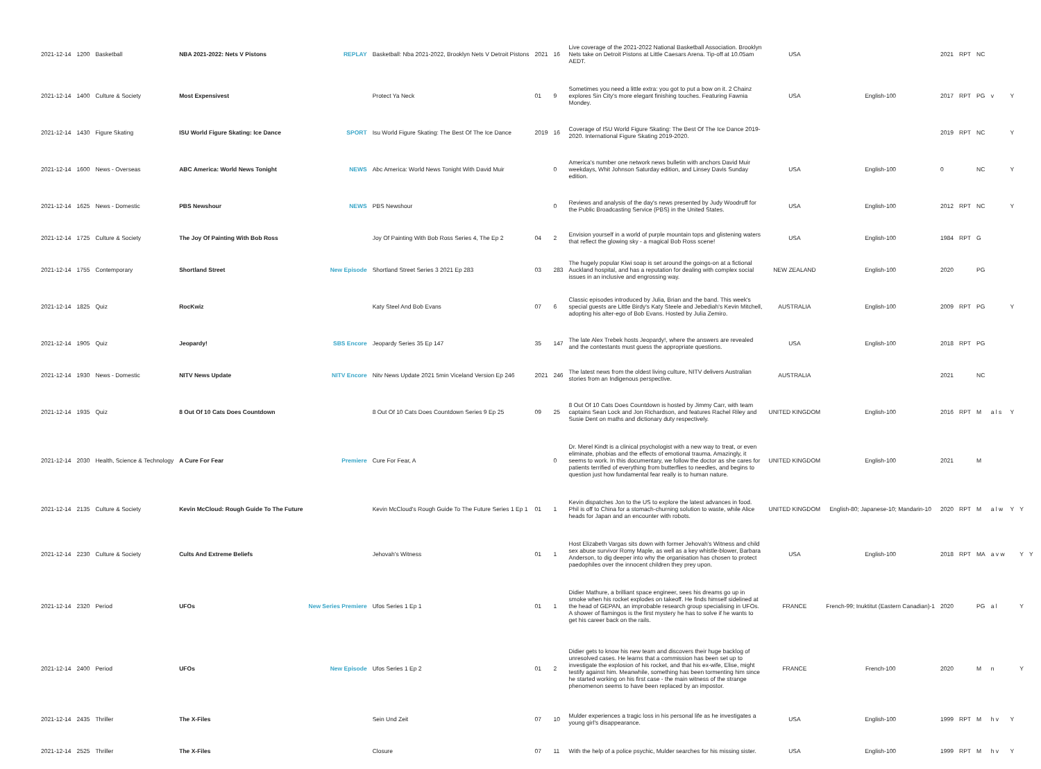| 2021-12-14 | 1200 | Basketball | NBA 2021-2022: Nets V Pistons | REPLAY | Basketball: Nba 2021-2022, Brooklyn Nets V Detroit Pistons | 2021 | 16 | Live coverage of the 2021-2022 National Basketball Association. Brooklyn Nets take on Detroit Pistons at Little Caesars Arena. Tip-off at 10.05am AEDT. | USA | | 2021 | RPT | NC | | | | |
| 2021-12-14 | 1400 | Culture & Society | Most Expensivest | | Protect Ya Neck | 01 | 9 | Sometimes you need a little extra: you got to put a bow on it. 2 Chainz explores Sin City's more elegant finishing touches. Featuring Fawnia Mondey. | USA | English-100 | 2017 | RPT | PG | v | Y | | |
| 2021-12-14 | 1430 | Figure Skating | ISU World Figure Skating: Ice Dance | SPORT | Isu World Figure Skating: The Best Of The Ice Dance | 2019 | 16 | Coverage of ISU World Figure Skating: The Best Of The Ice Dance 2019-2020. International Figure Skating 2019-2020. | | | 2019 | RPT | NC | | Y | | |
| 2021-12-14 | 1600 | News - Overseas | ABC America: World News Tonight | NEWS | Abc America: World News Tonight With David Muir | | 0 | America's number one network news bulletin with anchors David Muir weekdays, Whit Johnson Saturday edition, and Linsey Davis Sunday edition. | USA | English-100 | 0 | | NC | | Y | | |
| 2021-12-14 | 1625 | News - Domestic | PBS Newshour | NEWS | PBS Newshour | | 0 | Reviews and analysis of the day's news presented by Judy Woodruff for the Public Broadcasting Service (PBS) in the United States. | USA | English-100 | 2012 | RPT | NC | | Y | | |
| 2021-12-14 | 1725 | Culture & Society | The Joy Of Painting With Bob Ross | | Joy Of Painting With Bob Ross Series 4, The Ep 2 | 04 | 2 | Envision yourself in a world of purple mountain tops and glistening waters that reflect the glowing sky - a magical Bob Ross scene! | USA | English-100 | 1984 | RPT | G | | | | |
| 2021-12-14 | 1755 | Contemporary | Shortland Street | New Episode | Shortland Street Series 3 2021 Ep 283 | 03 | 283 | The hugely popular Kiwi soap is set around the goings-on at a fictional Auckland hospital, and has a reputation for dealing with complex social issues in an inclusive and engrossing way. | NEW ZEALAND | English-100 | 2020 | | PG | | | | |
| 2021-12-14 | 1825 | Quiz | RocKwiz | | Katy Steel And Bob Evans | 07 | 6 | Classic episodes introduced by Julia, Brian and the band. This week's special guests are Little Birdy's Katy Steele and Jebediah's Kevin Mitchell, adopting his alter-ego of Bob Evans. Hosted by Julia Zemiro. | AUSTRALIA | English-100 | 2009 | RPT | PG | | Y | | |
| 2021-12-14 | 1905 | Quiz | Jeopardy! | SBS Encore | Jeopardy Series 35 Ep 147 | 35 | 147 | The late Alex Trebek hosts Jeopardy!, where the answers are revealed and the contestants must guess the appropriate questions. | USA | English-100 | 2018 | RPT | PG | | | | |
| 2021-12-14 | 1930 | News - Domestic | NITV News Update | NITV Encore | Nitv News Update 2021 5min Viceland Version Ep 246 | 2021 | 246 | The latest news from the oldest living culture, NITV delivers Australian stories from an Indigenous perspective. | AUSTRALIA | | 2021 | | NC | | | | |
| 2021-12-14 | 1935 | Quiz | 8 Out Of 10 Cats Does Countdown | | 8 Out Of 10 Cats Does Countdown Series 9 Ep 25 | 09 | 25 | 8 Out Of 10 Cats Does Countdown is hosted by Jimmy Carr, with team captains Sean Lock and Jon Richardson, and features Rachel Riley and Susie Dent on maths and dictionary duty respectively. | UNITED KINGDOM | English-100 | 2016 | RPT | M | a l s | Y | | |
| 2021-12-14 | 2030 | Health, Science & Technology | A Cure For Fear | Premiere | Cure For Fear, A | | 0 | Dr. Merel Kindt is a clinical psychologist with a new way to treat, or even eliminate, phobias and the effects of emotional trauma. Amazingly, it seems to work. In this documentary, we follow the doctor as she cares for patients terrified of everything from butterflies to needles, and begins to question just how fundamental fear really is to human nature. | UNITED KINGDOM | English-100 | 2021 | | M | | | | |
| 2021-12-14 | 2135 | Culture & Society | Kevin McCloud: Rough Guide To The Future | | Kevin McCloud's Rough Guide To The Future Series 1 Ep 1 | 01 | 1 | Kevin dispatches Jon to the US to explore the latest advances in food. Phil is off to China for a stomach-churning solution to waste, while Alice heads for Japan and an encounter with robots. | UNITED KINGDOM | English-80; Japanese-10; Mandarin-10 | 2020 | RPT | M | a l w | Y | Y | |
| 2021-12-14 | 2230 | Culture & Society | Cults And Extreme Beliefs | | Jehovah's Witness | 01 | 1 | Host Elizabeth Vargas sits down with former Jehovah's Witness and child sex abuse survivor Romy Maple, as well as a key whistle-blower, Barbara Anderson, to dig deeper into why the organisation has chosen to protect paedophiles over the innocent children they prey upon. | USA | English-100 | 2018 | RPT | MA | a v w | | Y | Y |
| 2021-12-14 | 2320 | Period | UFOs | New Series Premiere | Ufos Series 1 Ep 1 | 01 | 1 | Didier Mathure, a brilliant space engineer, sees his dreams go up in smoke when his rocket explodes on takeoff. He finds himself sidelined at the head of GEPAN, an improbable research group specialising in UFOs. A shower of flamingos is the first mystery he has to solve if he wants to get his career back on the rails. | FRANCE | French-99; Inuktitut (Eastern Canadian)-1 | 2020 | | PG | a l | | Y | |
| 2021-12-14 | 2400 | Period | UFOs | New Episode | Ufos Series 1 Ep 2 | 01 | 2 | Didier gets to know his new team and discovers their huge backlog of unresolved cases. He learns that a commission has been set up to investigate the explosion of his rocket, and that his ex-wife, Elise, might testify against him. Meanwhile, something has been tormenting him since he started working on his first case - the main witness of the strange phenomenon seems to have been replaced by an impostor. | FRANCE | French-100 | 2020 | | M | n | | Y | |
| 2021-12-14 | 2435 | Thriller | The X-Files | | Sein Und Zeit | 07 | 10 | Mulder experiences a tragic loss in his personal life as he investigates a young girl's disappearance. | USA | English-100 | 1999 | RPT | M | h v | Y | | |
| 2021-12-14 | 2525 | Thriller | The X-Files | | Closure | 07 | 11 | With the help of a police psychic, Mulder searches for his missing sister. | USA | English-100 | 1999 | RPT | M | h v | Y | | |